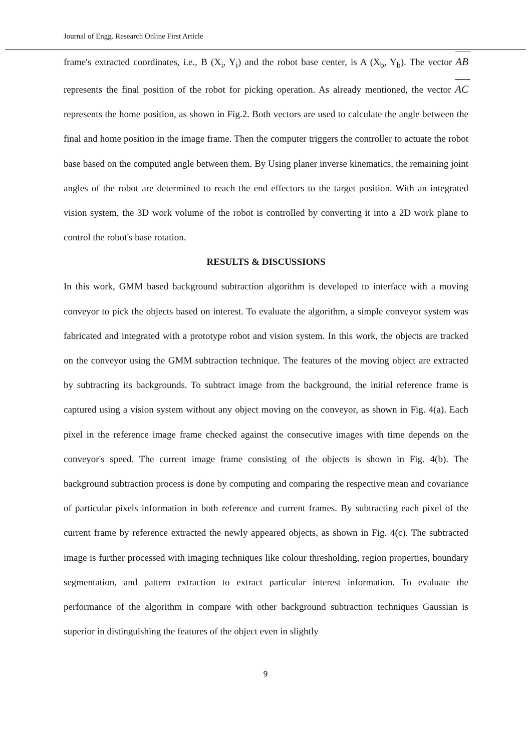Journal of Engg. Research Online First Article
frame's extracted coordinates, i.e., B (X<sub>i</sub>, Y<sub>i</sub>) and the robot base center, is A (X<sub>b</sub>, Y<sub>b</sub>). The vector AB represents the final position of the robot for picking operation. As already mentioned, the vector AC represents the home position, as shown in Fig.2. Both vectors are used to calculate the angle between the final and home position in the image frame. Then the computer triggers the controller to actuate the robot base based on the computed angle between them. By Using planer inverse kinematics, the remaining joint angles of the robot are determined to reach the end effectors to the target position. With an integrated vision system, the 3D work volume of the robot is controlled by converting it into a 2D work plane to control the robot's base rotation.
RESULTS & DISCUSSIONS
In this work, GMM based background subtraction algorithm is developed to interface with a moving conveyor to pick the objects based on interest. To evaluate the algorithm, a simple conveyor system was fabricated and integrated with a prototype robot and vision system. In this work, the objects are tracked on the conveyor using the GMM subtraction technique. The features of the moving object are extracted by subtracting its backgrounds. To subtract image from the background, the initial reference frame is captured using a vision system without any object moving on the conveyor, as shown in Fig. 4(a). Each pixel in the reference image frame checked against the consecutive images with time depends on the conveyor's speed. The current image frame consisting of the objects is shown in Fig. 4(b). The background subtraction process is done by computing and comparing the respective mean and covariance of particular pixels information in both reference and current frames. By subtracting each pixel of the current frame by reference extracted the newly appeared objects, as shown in Fig. 4(c). The subtracted image is further processed with imaging techniques like colour thresholding, region properties, boundary segmentation, and pattern extraction to extract particular interest information. To evaluate the performance of the algorithm in compare with other background subtraction techniques Gaussian is superior in distinguishing the features of the object even in slightly
9